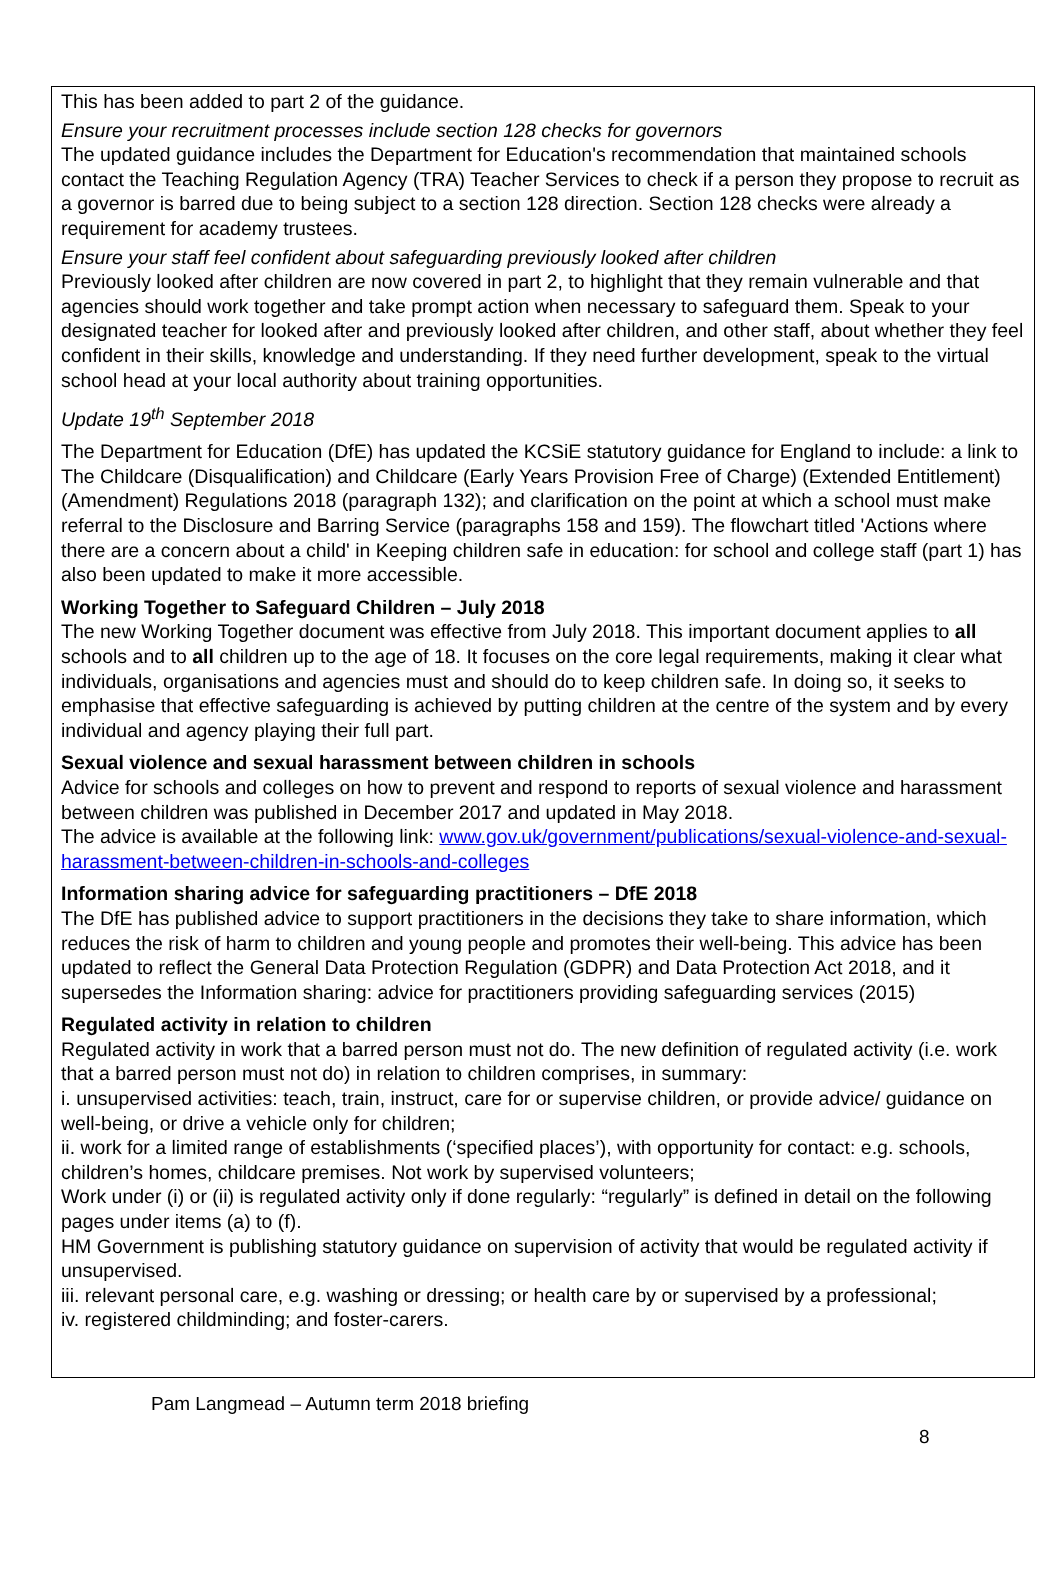This has been added to part 2 of the guidance.
Ensure your recruitment processes include section 128 checks for governors
The updated guidance includes the Department for Education's recommendation that maintained schools contact the Teaching Regulation Agency (TRA) Teacher Services to check if a person they propose to recruit as a governor is barred due to being subject to a section 128 direction. Section 128 checks were already a requirement for academy trustees.
Ensure your staff feel confident about safeguarding previously looked after children
Previously looked after children are now covered in part 2, to highlight that they remain vulnerable and that agencies should work together and take prompt action when necessary to safeguard them. Speak to your designated teacher for looked after and previously looked after children, and other staff, about whether they feel confident in their skills, knowledge and understanding. If they need further development, speak to the virtual school head at your local authority about training opportunities.
Update 19<sup>th</sup> September 2018
The Department for Education (DfE) has updated the KCSiE statutory guidance for England to include: a link to The Childcare (Disqualification) and Childcare (Early Years Provision Free of Charge) (Extended Entitlement) (Amendment) Regulations 2018 (paragraph 132); and clarification on the point at which a school must make referral to the Disclosure and Barring Service (paragraphs 158 and 159). The flowchart titled 'Actions where there are a concern about a child' in Keeping children safe in education: for school and college staff (part 1) has also been updated to make it more accessible.
Working Together to Safeguard Children – July 2018
The new Working Together document was effective from July 2018. This important document applies to all schools and to all children up to the age of 18. It focuses on the core legal requirements, making it clear what individuals, organisations and agencies must and should do to keep children safe. In doing so, it seeks to emphasise that effective safeguarding is achieved by putting children at the centre of the system and by every individual and agency playing their full part.
Sexual violence and sexual harassment between children in schools
Advice for schools and colleges on how to prevent and respond to reports of sexual violence and harassment between children was published in December 2017 and updated in May 2018.
The advice is available at the following link: www.gov.uk/government/publications/sexual-violence-and-sexual-harassment-between-children-in-schools-and-colleges
Information sharing advice for safeguarding practitioners – DfE 2018
The DfE has published advice to support practitioners in the decisions they take to share information, which reduces the risk of harm to children and young people and promotes their well-being. This advice has been updated to reflect the General Data Protection Regulation (GDPR) and Data Protection Act 2018, and it supersedes the Information sharing: advice for practitioners providing safeguarding services (2015)
Regulated activity in relation to children
Regulated activity in work that a barred person must not do. The new definition of regulated activity (i.e. work that a barred person must not do) in relation to children comprises, in summary:
i. unsupervised activities: teach, train, instruct, care for or supervise children, or provide advice/ guidance on well-being, or drive a vehicle only for children;
ii. work for a limited range of establishments (‘specified places’), with opportunity for contact: e.g. schools, children’s homes, childcare premises. Not work by supervised volunteers;
Work under (i) or (ii) is regulated activity only if done regularly: “regularly” is defined in detail on the following pages under items (a) to (f).
HM Government is publishing statutory guidance on supervision of activity that would be regulated activity if unsupervised.
iii. relevant personal care, e.g. washing or dressing; or health care by or supervised by a professional;
iv. registered childminding; and foster-carers.
Pam Langmead – Autumn term 2018 briefing
8